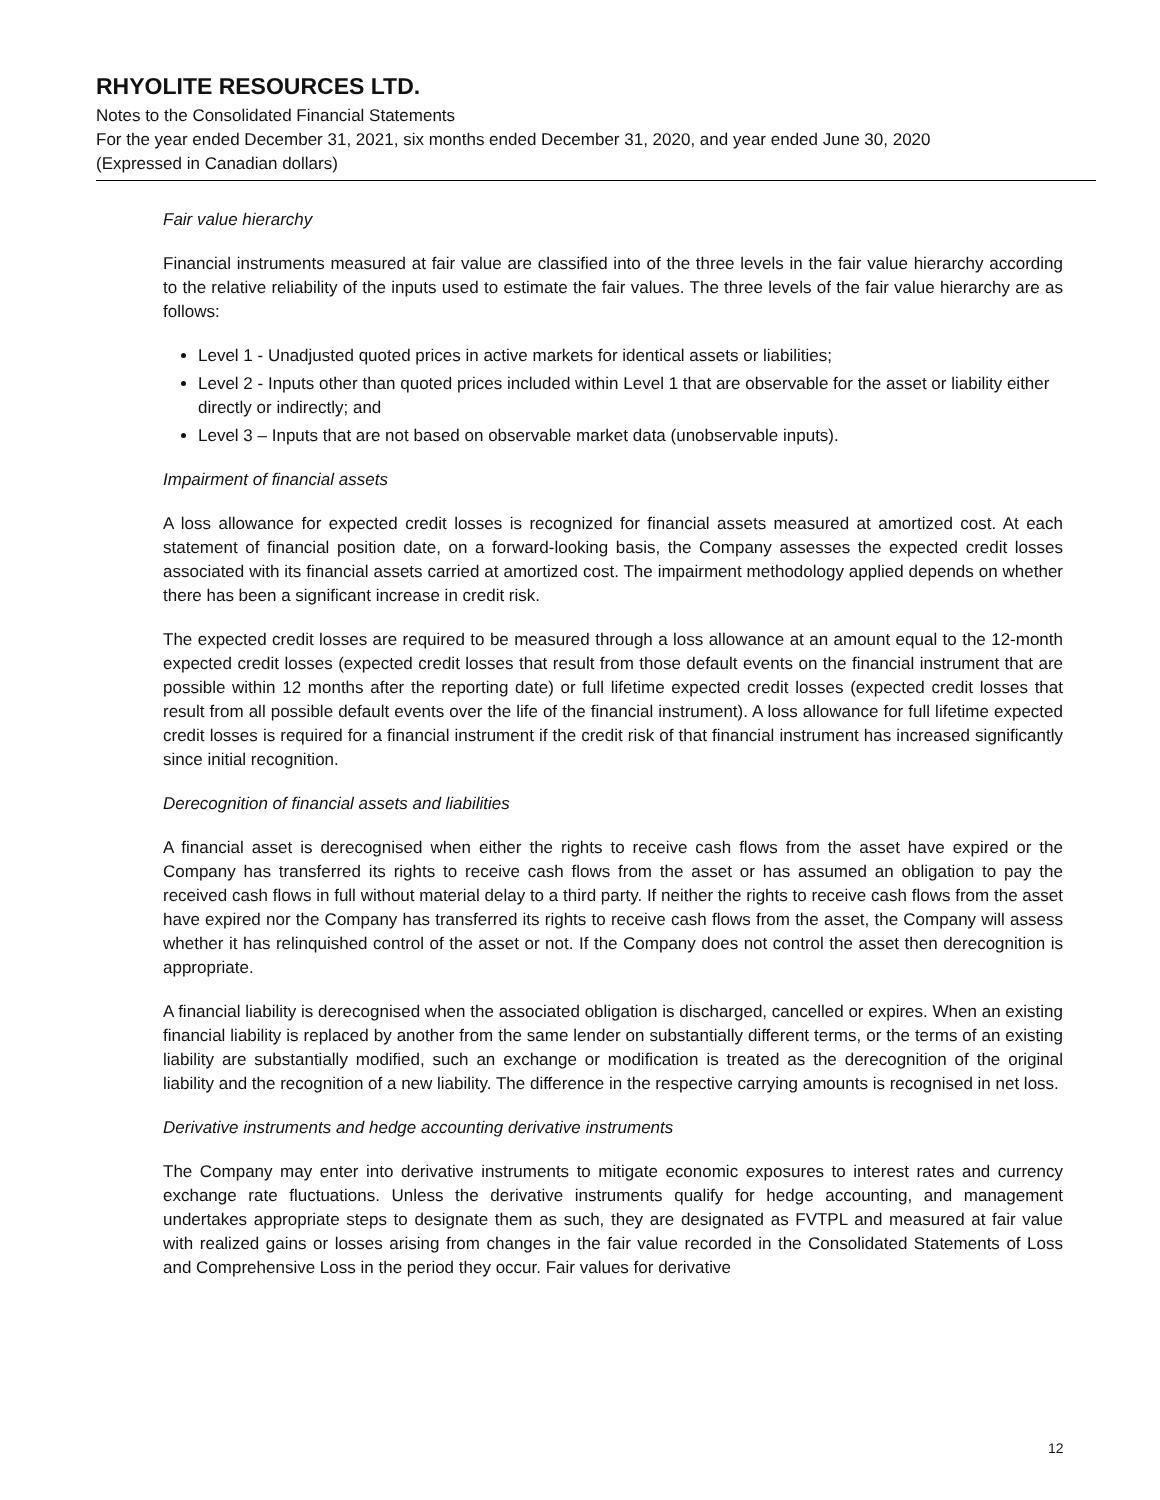RHYOLITE RESOURCES LTD.
Notes to the Consolidated Financial Statements
For the year ended December 31, 2021, six months ended December 31, 2020, and year ended June 30, 2020
(Expressed in Canadian dollars)
Fair value hierarchy
Financial instruments measured at fair value are classified into of the three levels in the fair value hierarchy according to the relative reliability of the inputs used to estimate the fair values. The three levels of the fair value hierarchy are as follows:
Level 1 - Unadjusted quoted prices in active markets for identical assets or liabilities;
Level 2 - Inputs other than quoted prices included within Level 1 that are observable for the asset or liability either directly or indirectly; and
Level 3 – Inputs that are not based on observable market data (unobservable inputs).
Impairment of financial assets
A loss allowance for expected credit losses is recognized for financial assets measured at amortized cost. At each statement of financial position date, on a forward-looking basis, the Company assesses the expected credit losses associated with its financial assets carried at amortized cost. The impairment methodology applied depends on whether there has been a significant increase in credit risk.
The expected credit losses are required to be measured through a loss allowance at an amount equal to the 12-month expected credit losses (expected credit losses that result from those default events on the financial instrument that are possible within 12 months after the reporting date) or full lifetime expected credit losses (expected credit losses that result from all possible default events over the life of the financial instrument). A loss allowance for full lifetime expected credit losses is required for a financial instrument if the credit risk of that financial instrument has increased significantly since initial recognition.
Derecognition of financial assets and liabilities
A financial asset is derecognised when either the rights to receive cash flows from the asset have expired or the Company has transferred its rights to receive cash flows from the asset or has assumed an obligation to pay the received cash flows in full without material delay to a third party. If neither the rights to receive cash flows from the asset have expired nor the Company has transferred its rights to receive cash flows from the asset, the Company will assess whether it has relinquished control of the asset or not. If the Company does not control the asset then derecognition is appropriate.
A financial liability is derecognised when the associated obligation is discharged, cancelled or expires. When an existing financial liability is replaced by another from the same lender on substantially different terms, or the terms of an existing liability are substantially modified, such an exchange or modification is treated as the derecognition of the original liability and the recognition of a new liability. The difference in the respective carrying amounts is recognised in net loss.
Derivative instruments and hedge accounting derivative instruments
The Company may enter into derivative instruments to mitigate economic exposures to interest rates and currency exchange rate fluctuations. Unless the derivative instruments qualify for hedge accounting, and management undertakes appropriate steps to designate them as such, they are designated as FVTPL and measured at fair value with realized gains or losses arising from changes in the fair value recorded in the Consolidated Statements of Loss and Comprehensive Loss in the period they occur. Fair values for derivative
12